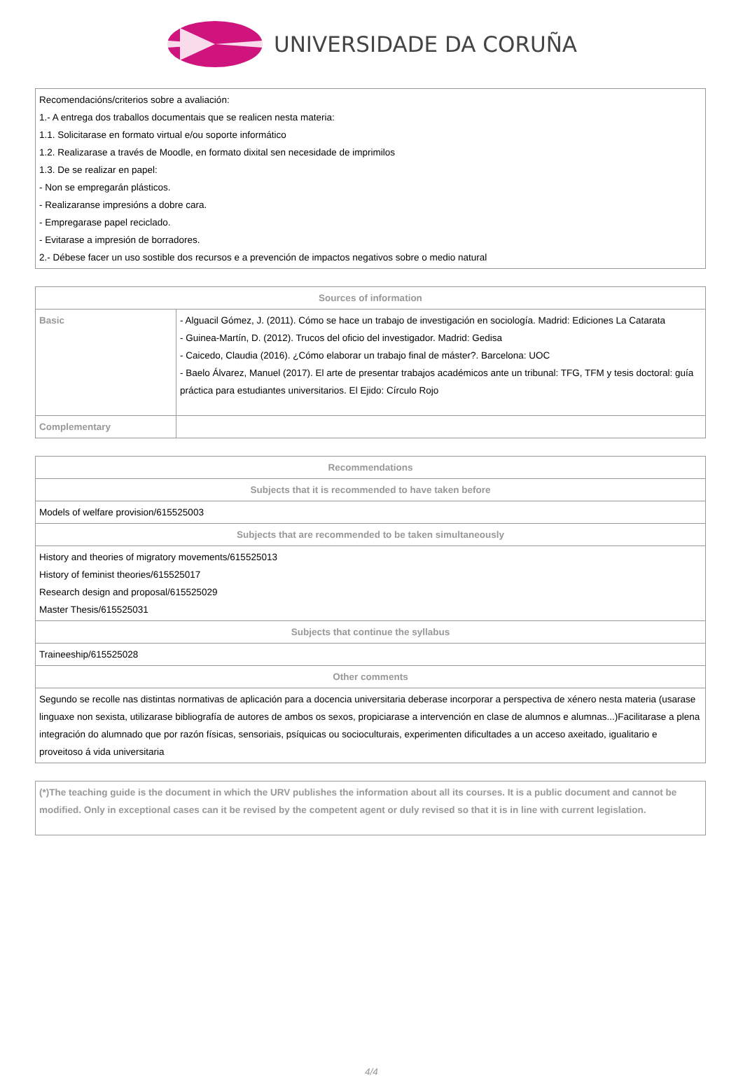UNIVERSIDADE DA CORUÑA
| Recomendacións/criterios sobre a avaliación: 1.- A entrega dos traballos documentais que se realicen nesta materia: 1.1. Solicitarase en formato virtual e/ou soporte informático 1.2. Realizarase a través de Moodle, en formato dixital sen necesidade de imprimilos 1.3. De se realizar en papel: - Non se empregarán plásticos. - Realizaranse impresións a dobre cara. - Empregarase papel reciclado. - Evitarase a impresión de borradores. 2.- Débese facer un uso sostible dos recursos e a prevención de impactos negativos sobre o medio natural |
| Sources of information | |
| --- | --- |
| Basic | - Alguacil Gómez, J. (2011). Cómo se hace un trabajo de investigación en sociología. Madrid: Ediciones La Catarata - Guinea-Martín, D. (2012). Trucos del oficio del investigador. Madrid: Gedisa - Caicedo, Claudia (2016). ¿Cómo elaborar un trabajo final de máster?. Barcelona: UOC - Baelo Álvarez, Manuel (2017). El arte de presentar trabajos académicos ante un tribunal: TFG, TFM y tesis doctoral: guía práctica para estudiantes universitarios. El Ejido: Círculo Rojo |
| Complementary | |
| Recommendations |
| --- |
| Subjects that it is recommended to have taken before |
| Models of welfare provision/615525003 |
| Subjects that are recommended to be taken simultaneously |
| History and theories of migratory movements/615525013 History of feminist theories/615525017 Research design and proposal/615525029 Master Thesis/615525031 |
| Subjects that continue the syllabus |
| Traineeship/615525028 |
| Other comments |
| Segundo se recolle nas distintas normativas de aplicación para a docencia universitaria deberase incorporar a perspectiva de xénero nesta materia (usarase linguaxe non sexista, utilizarase bibliografía de autores de ambos os sexos, propiciarase a intervención en clase de alumnos e alumnas...)Facilitarase a plena integración do alumnado que por razón físicas, sensoriais, psíquicas ou socioculturais, experimenten dificultades a un acceso axeitado, igualitario e proveitoso á vida universitaria |
| (*)The teaching guide is the document in which the URV publishes the information about all its courses. It is a public document and cannot be modified. Only in exceptional cases can it be revised by the competent agent or duly revised so that it is in line with current legislation. |
4/4